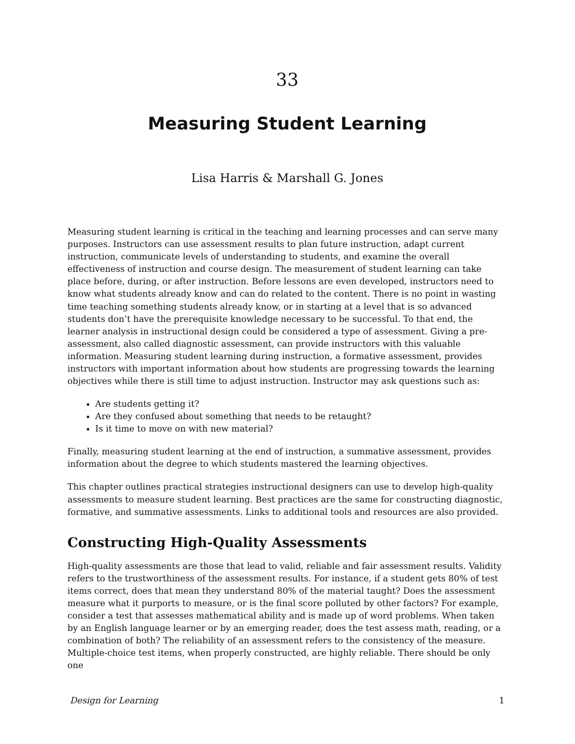33
Measuring Student Learning
Lisa Harris & Marshall G. Jones
Measuring student learning is critical in the teaching and learning processes and can serve many purposes. Instructors can use assessment results to plan future instruction, adapt current instruction, communicate levels of understanding to students, and examine the overall effectiveness of instruction and course design. The measurement of student learning can take place before, during, or after instruction. Before lessons are even developed, instructors need to know what students already know and can do related to the content. There is no point in wasting time teaching something students already know, or in starting at a level that is so advanced students don’t have the prerequisite knowledge necessary to be successful. To that end, the learner analysis in instructional design could be considered a type of assessment. Giving a pre-assessment, also called diagnostic assessment, can provide instructors with this valuable information. Measuring student learning during instruction, a formative assessment, provides instructors with important information about how students are progressing towards the learning objectives while there is still time to adjust instruction. Instructor may ask questions such as:
Are students getting it?
Are they confused about something that needs to be retaught?
Is it time to move on with new material?
Finally, measuring student learning at the end of instruction, a summative assessment, provides information about the degree to which students mastered the learning objectives.
This chapter outlines practical strategies instructional designers can use to develop high-quality assessments to measure student learning. Best practices are the same for constructing diagnostic, formative, and summative assessments. Links to additional tools and resources are also provided.
Constructing High-Quality Assessments
High-quality assessments are those that lead to valid, reliable and fair assessment results. Validity refers to the trustworthiness of the assessment results. For instance, if a student gets 80% of test items correct, does that mean they understand 80% of the material taught? Does the assessment measure what it purports to measure, or is the final score polluted by other factors? For example, consider a test that assesses mathematical ability and is made up of word problems. When taken by an English language learner or by an emerging reader, does the test assess math, reading, or a combination of both? The reliability of an assessment refers to the consistency of the measure. Multiple-choice test items, when properly constructed, are highly reliable. There should be only one
Design for Learning 1